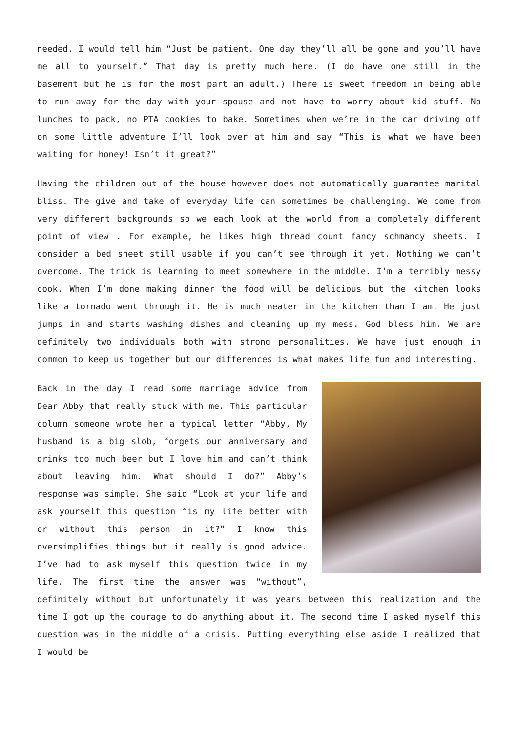needed. I would tell him “Just be patient. One day they’ll all be gone and you’ll have me all to yourself.” That day is pretty much here. (I do have one still in the basement but he is for the most part an adult.) There is sweet freedom in being able to run away for the day with your spouse and not have to worry about kid stuff. No lunches to pack, no PTA cookies to bake. Sometimes when we’re in the car driving off on some little adventure I’ll look over at him and say “This is what we have been waiting for honey! Isn’t it great?”
Having the children out of the house however does not automatically guarantee marital bliss. The give and take of everyday life can sometimes be challenging. We come from very different backgrounds so we each look at the world from a completely different point of view . For example, he likes high thread count fancy schmancy sheets. I consider a bed sheet still usable if you can’t see through it yet. Nothing we can’t overcome. The trick is learning to meet somewhere in the middle. I’m a terribly messy cook. When I’m done making dinner the food will be delicious but the kitchen looks like a tornado went through it. He is much neater in the kitchen than I am. He just jumps in and starts washing dishes and cleaning up my mess. God bless him. We are definitely two individuals both with strong personalities. We have just enough in common to keep us together but our differences is what makes life fun and interesting.
Back in the day I read some marriage advice from Dear Abby that really stuck with me. This particular column someone wrote her a typical letter “Abby, My husband is a big slob, forgets our anniversary and drinks too much beer but I love him and can’t think about leaving him. What should I do?” Abby’s response was simple. She said “Look at your life and ask yourself this question “is my life better with or without this person in it?” I know this oversimplifies things but it really is good advice. I’ve had to ask myself this question twice in my life. The first time the answer was “without”, definitely without but unfortunately it was years between this realization and the time I got up the courage to do anything about it. The second time I asked myself this question was in the middle of a crisis. Putting everything else aside I realized that I would be